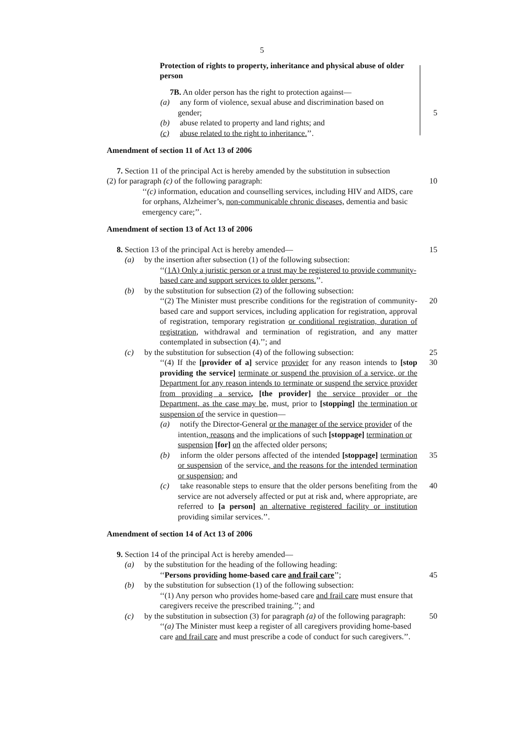5
Protection of rights to property, inheritance and physical abuse of older person
7B. An older person has the right to protection against—
(a) any form of violence, sexual abuse and discrimination based on
gender; 5
(b) abuse related to property and land rights; and
(c) abuse related to the right to inheritance.’’.
Amendment of section 11 of Act 13 of 2006
7. Section 11 of the principal Act is hereby amended by the substitution in subsection
(2) for paragraph (c) of the following paragraph:
10
‘‘(c) information, education and counselling services, including HIV and AIDS, care for orphans, Alzheimer’s, non-communicable chronic diseases, dementia and basic emergency care;’’.
Amendment of section 13 of Act 13 of 2006
8. Section 13 of the principal Act is hereby amended—
15
(a) by the insertion after subsection (1) of the following subsection:
‘‘(1A) Only a juristic person or a trust may be registered to provide community-based care and support services to older persons.’’.
(b) by the substitution for subsection (2) of the following subsection:
‘‘(2) The Minister must prescribe conditions for the registration of community-based care and support services, including application for registration, approval of registration, temporary registration or conditional registration, duration of registration, withdrawal and termination of registration, and any matter contemplated in subsection (4).’’; and
20
(c) by the substitution for subsection (4) of the following subsection:
25
‘‘(4) If the [provider of a] service provider for any reason intends to [stop providing the service] terminate or suspend the provision of a service, or the Department for any reason intends to terminate or suspend the service provider from providing a service, [the provider] the service provider or the Department, as the case may be, must, prior to [stopping] the termination or suspension of the service in question—
30
(a) notify the Director-General or the manager of the service provider of the intention, reasons and the implications of such [stoppage] termination or suspension [for] on the affected older persons;
(b) inform the older persons affected of the intended [stoppage] termination or suspension of the service, and the reasons for the intended termination or suspension; and
35
(c) take reasonable steps to ensure that the older persons benefiting from the service are not adversely affected or put at risk and, where appropriate, are referred to [a person] an alternative registered facility or institution providing similar services.’’.
40
Amendment of section 14 of Act 13 of 2006
9. Section 14 of the principal Act is hereby amended—
(a) by the substitution for the heading of the following heading:
‘‘Persons providing home-based care and frail care’’;
45
(b) by the substitution for subsection (1) of the following subsection:
‘‘(1) Any person who provides home-based care and frail care must ensure that caregivers receive the prescribed training.’’; and
(c) by the substitution in subsection (3) for paragraph (a) of the following paragraph:
50
‘‘(a) The Minister must keep a register of all caregivers providing home-based care and frail care and must prescribe a code of conduct for such caregivers.’’.